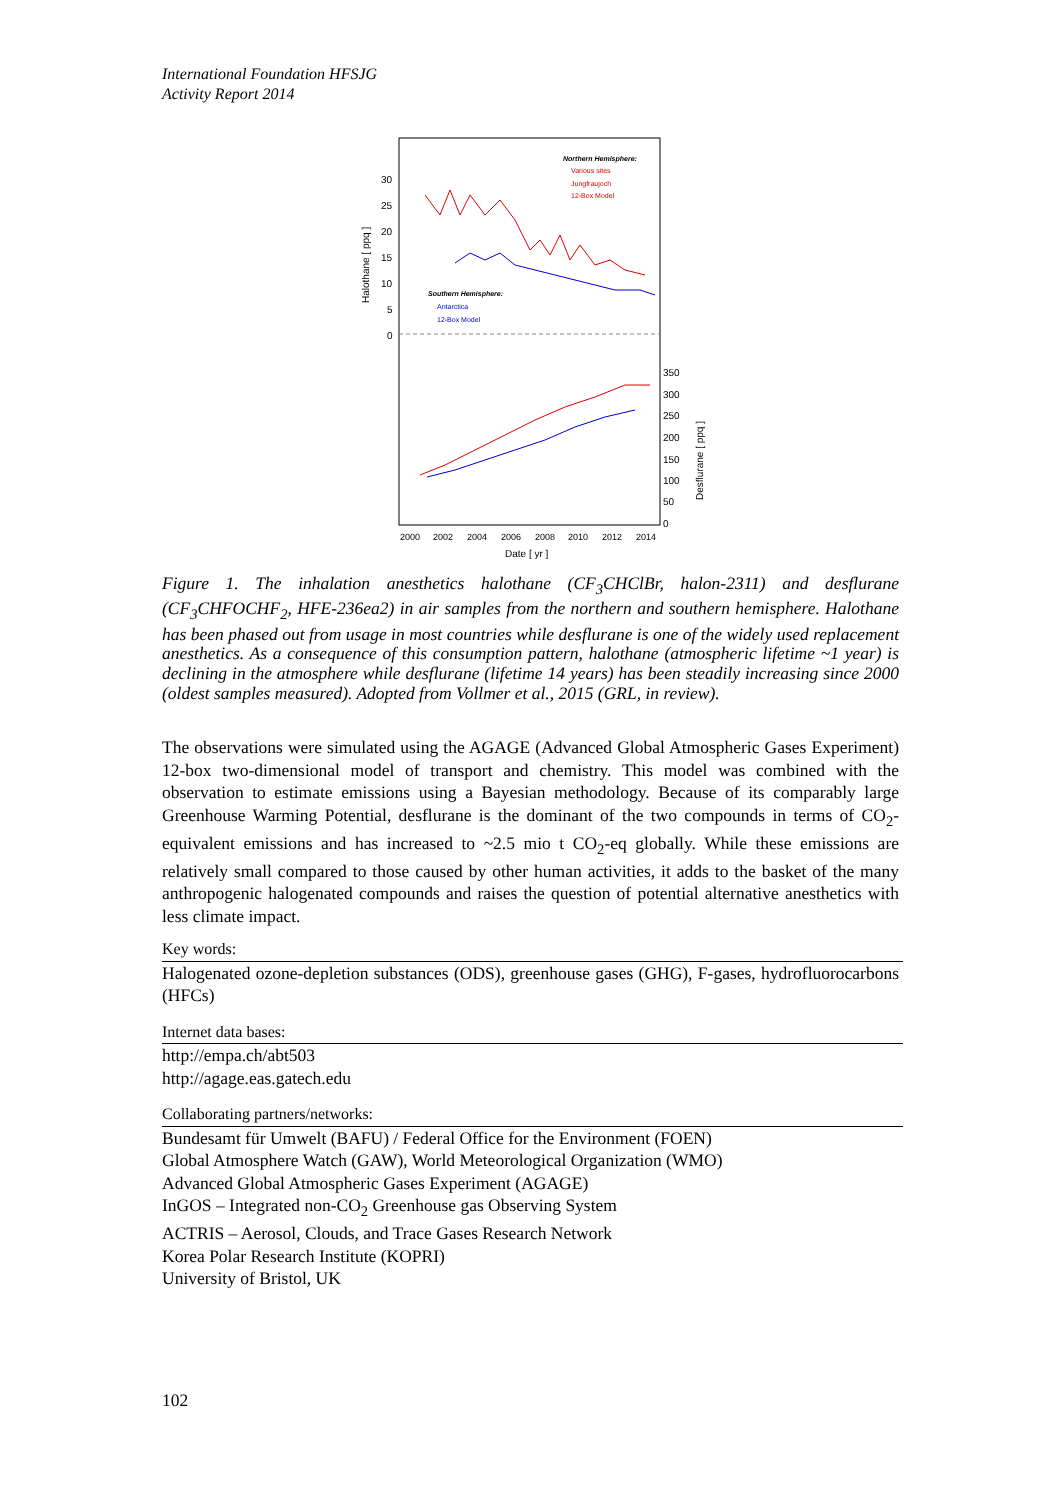International Foundation HFSJG
Activity Report 2014
30
25
20
15
10
5
0
Halothane [ ppq ]
350
300
250
200
150
100
50
0
Desflurane [ ppq ]
2000
2002
2004
2006
2008
2010
2012
2014
Date [ yr ]
Northern Hemisphere:
Various sites
Jungfraujoch
12-Box Model
Southern Hemisphere:
Antarctica
12-Box Model
Figure 1. The inhalation anesthetics halothane (CF<sub>3</sub>CHClBr, halon-2311) and desflurane (CF<sub>3</sub>CHFOCHF<sub>2</sub>, HFE-236ea2) in air samples from the northern and southern hemisphere. Halothane has been phased out from usage in most countries while desflurane is one of the widely used replacement anesthetics. As a consequence of this consumption pattern, halothane (atmospheric lifetime ~1 year) is declining in the atmosphere while desflurane (lifetime 14 years) has been steadily increasing since 2000 (oldest samples measured). Adopted from Vollmer et al., 2015 (GRL, in review).
The observations were simulated using the AGAGE (Advanced Global Atmospheric Gases Experiment) 12-box two-dimensional model of transport and chemistry. This model was combined with the observation to estimate emissions using a Bayesian methodology. Because of its comparably large Greenhouse Warming Potential, desflurane is the dominant of the two compounds in terms of CO<sub>2</sub>-equivalent emissions and has increased to ~2.5 mio t CO<sub>2</sub>-eq globally. While these emissions are relatively small compared to those caused by other human activities, it adds to the basket of the many anthropogenic halogenated compounds and raises the question of potential alternative anesthetics with less climate impact.
Key words:
Halogenated ozone-depletion substances (ODS), greenhouse gases (GHG), F-gases, hydrofluorocarbons (HFCs)
Internet data bases:
http://empa.ch/abt503
http://agage.eas.gatech.edu
Collaborating partners/networks:
Bundesamt für Umwelt (BAFU) / Federal Office for the Environment (FOEN)
Global Atmosphere Watch (GAW), World Meteorological Organization (WMO)
Advanced Global Atmospheric Gases Experiment (AGAGE)
InGOS – Integrated non-CO<sub>2</sub> Greenhouse gas Observing System
ACTRIS – Aerosol, Clouds, and Trace Gases Research Network
Korea Polar Research Institute (KOPRI)
University of Bristol, UK
102